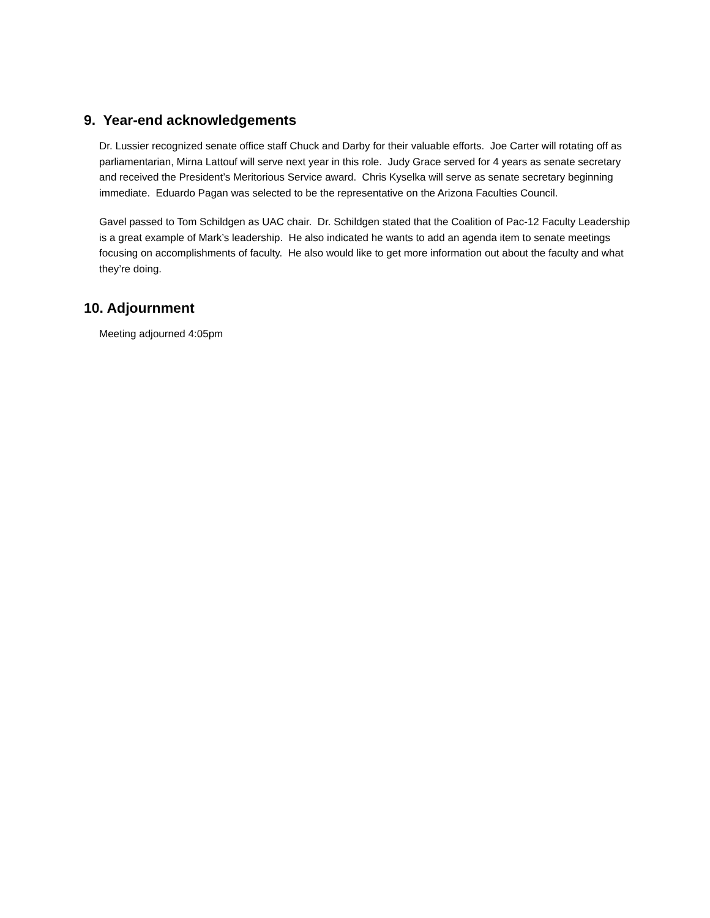9. Year-end acknowledgements
Dr. Lussier recognized senate office staff Chuck and Darby for their valuable efforts. Joe Carter will rotating off as parliamentarian, Mirna Lattouf will serve next year in this role. Judy Grace served for 4 years as senate secretary and received the President’s Meritorious Service award. Chris Kyselka will serve as senate secretary beginning immediate. Eduardo Pagan was selected to be the representative on the Arizona Faculties Council.
Gavel passed to Tom Schildgen as UAC chair. Dr. Schildgen stated that the Coalition of Pac-12 Faculty Leadership is a great example of Mark’s leadership. He also indicated he wants to add an agenda item to senate meetings focusing on accomplishments of faculty. He also would like to get more information out about the faculty and what they’re doing.
10. Adjournment
Meeting adjourned 4:05pm